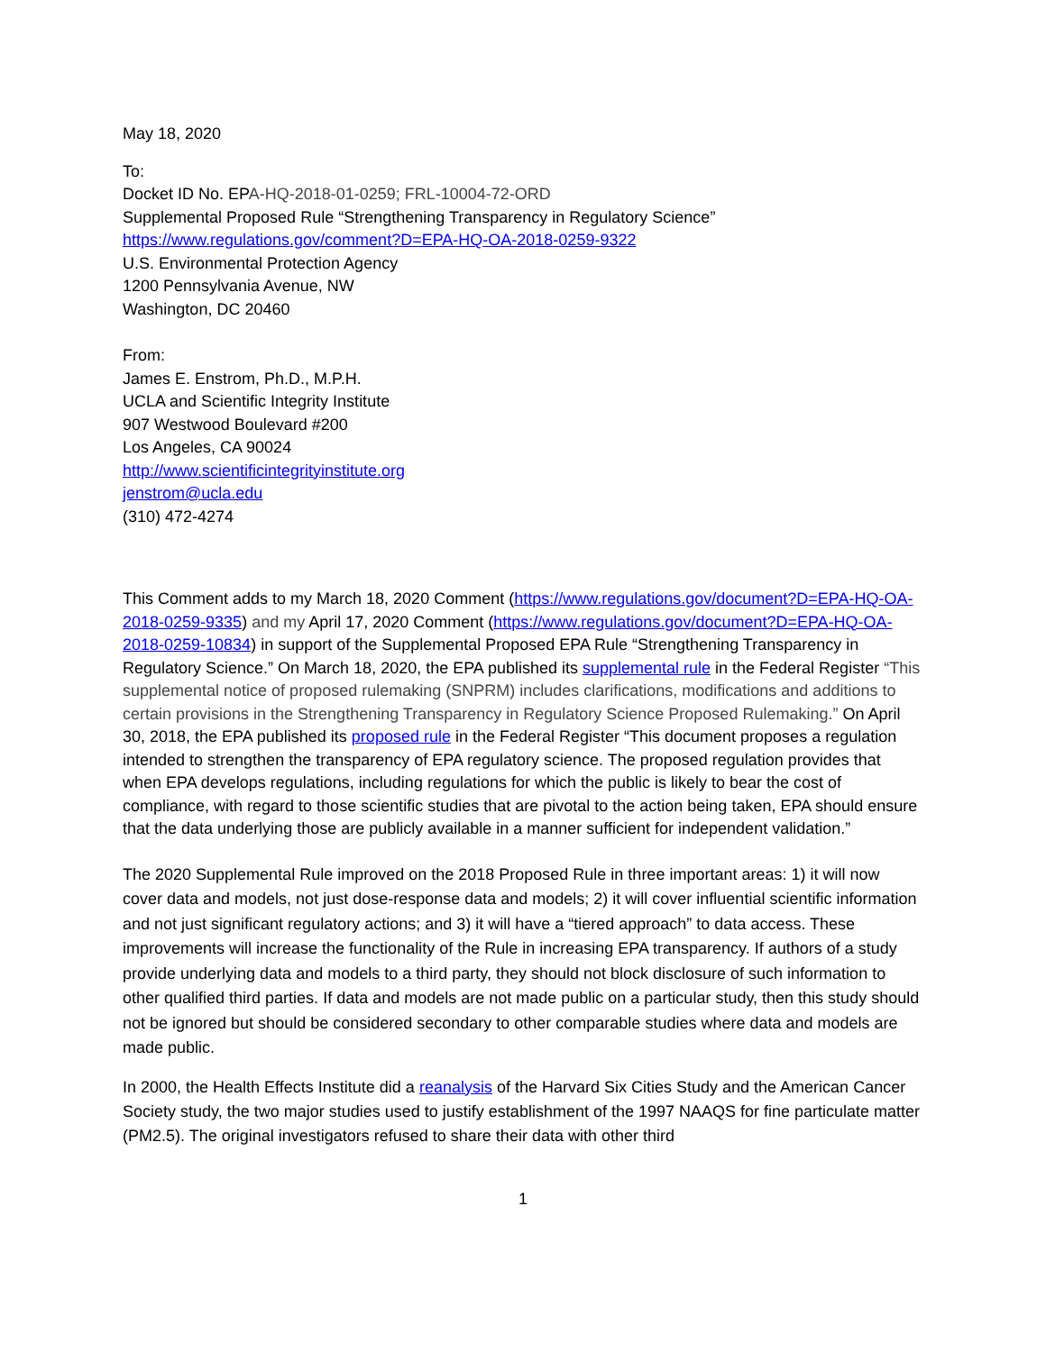May 18, 2020
To:
Docket ID No. EPA-HQ-2018-01-0259; FRL-10004-72-ORD
Supplemental Proposed Rule “Strengthening Transparency in Regulatory Science”
https://www.regulations.gov/comment?D=EPA-HQ-OA-2018-0259-9322
U.S. Environmental Protection Agency
1200 Pennsylvania Avenue, NW
Washington, DC 20460
From:
James E. Enstrom, Ph.D., M.P.H.
UCLA and Scientific Integrity Institute
907 Westwood Boulevard #200
Los Angeles, CA 90024
http://www.scientificintegrityinstitute.org
jenstrom@ucla.edu
(310) 472-4274
This Comment adds to my March 18, 2020 Comment (https://www.regulations.gov/document?D=EPA-HQ-OA-2018-0259-9335) and my April 17, 2020 Comment (https://www.regulations.gov/document?D=EPA-HQ-OA-2018-0259-10834) in support of the Supplemental Proposed EPA Rule “Strengthening Transparency in Regulatory Science.” On March 18, 2020, the EPA published its supplemental rule in the Federal Register “This supplemental notice of proposed rulemaking (SNPRM) includes clarifications, modifications and additions to certain provisions in the Strengthening Transparency in Regulatory Science Proposed Rulemaking.” On April 30, 2018, the EPA published its proposed rule in the Federal Register “This document proposes a regulation intended to strengthen the transparency of EPA regulatory science. The proposed regulation provides that when EPA develops regulations, including regulations for which the public is likely to bear the cost of compliance, with regard to those scientific studies that are pivotal to the action being taken, EPA should ensure that the data underlying those are publicly available in a manner sufficient for independent validation.”
The 2020 Supplemental Rule improved on the 2018 Proposed Rule in three important areas: 1) it will now cover data and models, not just dose-response data and models; 2) it will cover influential scientific information and not just significant regulatory actions; and 3) it will have a “tiered approach” to data access. These improvements will increase the functionality of the Rule in increasing EPA transparency. If authors of a study provide underlying data and models to a third party, they should not block disclosure of such information to other qualified third parties. If data and models are not made public on a particular study, then this study should not be ignored but should be considered secondary to other comparable studies where data and models are made public.
In 2000, the Health Effects Institute did a reanalysis of the Harvard Six Cities Study and the American Cancer Society study, the two major studies used to justify establishment of the 1997 NAAQS for fine particulate matter (PM2.5). The original investigators refused to share their data with other third
1